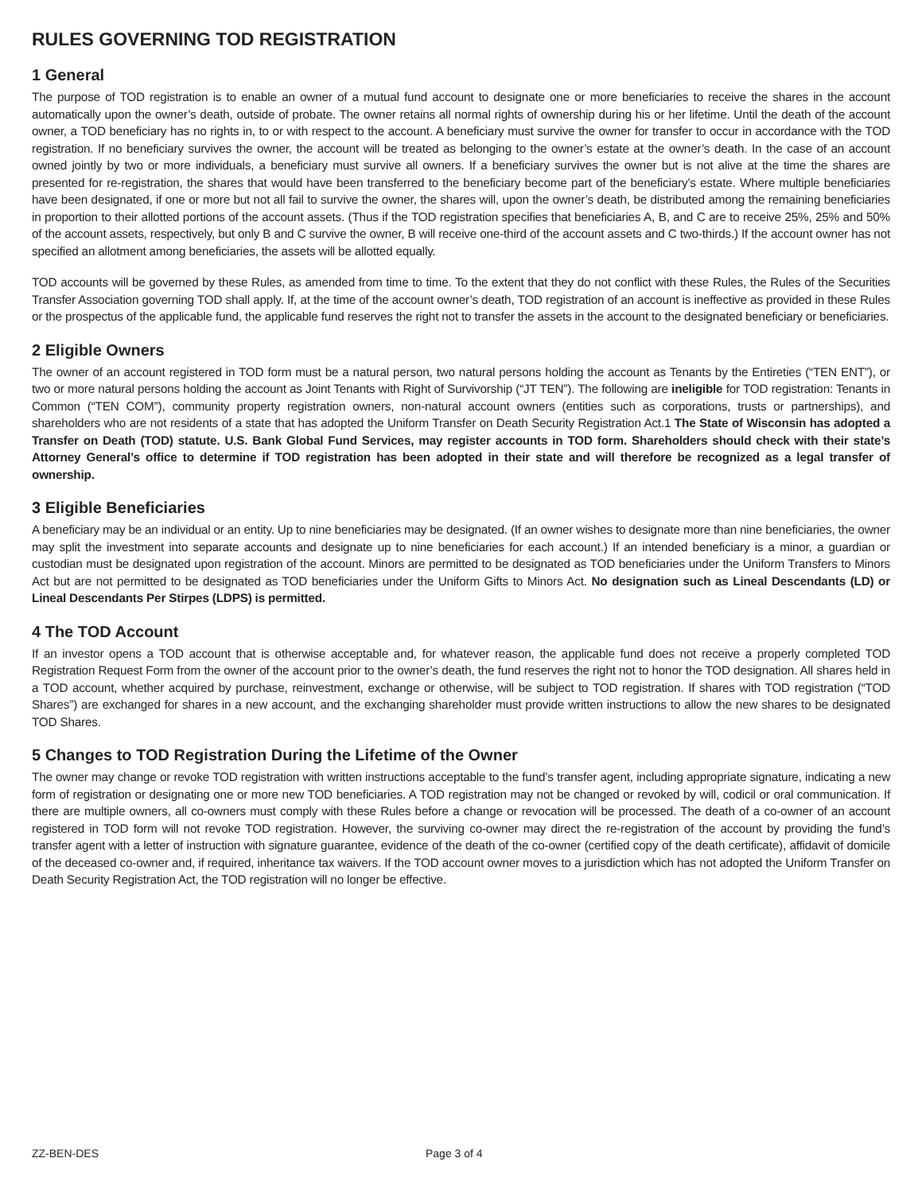RULES GOVERNING TOD REGISTRATION
1 General
The purpose of TOD registration is to enable an owner of a mutual fund account to designate one or more beneficiaries to receive the shares in the account automatically upon the owner’s death, outside of probate. The owner retains all normal rights of ownership during his or her lifetime. Until the death of the account owner, a TOD beneficiary has no rights in, to or with respect to the account. A beneficiary must survive the owner for transfer to occur in accordance with the TOD registration. If no beneficiary survives the owner, the account will be treated as belonging to the owner’s estate at the owner’s death. In the case of an account owned jointly by two or more individuals, a beneficiary must survive all owners. If a beneficiary survives the owner but is not alive at the time the shares are presented for re-registration, the shares that would have been transferred to the beneficiary become part of the beneficiary’s estate. Where multiple beneficiaries have been designated, if one or more but not all fail to survive the owner, the shares will, upon the owner’s death, be distributed among the remaining beneficiaries in proportion to their allotted portions of the account assets. (Thus if the TOD registration specifies that beneficiaries A, B, and C are to receive 25%, 25% and 50% of the account assets, respectively, but only B and C survive the owner, B will receive one-third of the account assets and C two-thirds.) If the account owner has not specified an allotment among beneficiaries, the assets will be allotted equally.
TOD accounts will be governed by these Rules, as amended from time to time. To the extent that they do not conflict with these Rules, the Rules of the Securities Transfer Association governing TOD shall apply. If, at the time of the account owner’s death, TOD registration of an account is ineffective as provided in these Rules or the prospectus of the applicable fund, the applicable fund reserves the right not to transfer the assets in the account to the designated beneficiary or beneficiaries.
2 Eligible Owners
The owner of an account registered in TOD form must be a natural person, two natural persons holding the account as Tenants by the Entireties (“TEN ENT”), or two or more natural persons holding the account as Joint Tenants with Right of Survivorship (“JT TEN”). The following are ineligible for TOD registration: Tenants in Common (“TEN COM”), community property registration owners, non-natural account owners (entities such as corporations, trusts or partnerships), and shareholders who are not residents of a state that has adopted the Uniform Transfer on Death Security Registration Act.1 The State of Wisconsin has adopted a Transfer on Death (TOD) statute. U.S. Bank Global Fund Services, may register accounts in TOD form. Shareholders should check with their state’s Attorney General’s office to determine if TOD registration has been adopted in their state and will therefore be recognized as a legal transfer of ownership.
3 Eligible Beneficiaries
A beneficiary may be an individual or an entity. Up to nine beneficiaries may be designated. (If an owner wishes to designate more than nine beneficiaries, the owner may split the investment into separate accounts and designate up to nine beneficiaries for each account.) If an intended beneficiary is a minor, a guardian or custodian must be designated upon registration of the account. Minors are permitted to be designated as TOD beneficiaries under the Uniform Transfers to Minors Act but are not permitted to be designated as TOD beneficiaries under the Uniform Gifts to Minors Act. No designation such as Lineal Descendants (LD) or Lineal Descendants Per Stirpes (LDPS) is permitted.
4 The TOD Account
If an investor opens a TOD account that is otherwise acceptable and, for whatever reason, the applicable fund does not receive a properly completed TOD Registration Request Form from the owner of the account prior to the owner’s death, the fund reserves the right not to honor the TOD designation. All shares held in a TOD account, whether acquired by purchase, reinvestment, exchange or otherwise, will be subject to TOD registration. If shares with TOD registration (“TOD Shares”) are exchanged for shares in a new account, and the exchanging shareholder must provide written instructions to allow the new shares to be designated TOD Shares.
5 Changes to TOD Registration During the Lifetime of the Owner
The owner may change or revoke TOD registration with written instructions acceptable to the fund’s transfer agent, including appropriate signature, indicating a new form of registration or designating one or more new TOD beneficiaries. A TOD registration may not be changed or revoked by will, codicil or oral communication. If there are multiple owners, all co-owners must comply with these Rules before a change or revocation will be processed. The death of a co-owner of an account registered in TOD form will not revoke TOD registration. However, the surviving co-owner may direct the re-registration of the account by providing the fund’s transfer agent with a letter of instruction with signature guarantee, evidence of the death of the co-owner (certified copy of the death certificate), affidavit of domicile of the deceased co-owner and, if required, inheritance tax waivers. If the TOD account owner moves to a jurisdiction which has not adopted the Uniform Transfer on Death Security Registration Act, the TOD registration will no longer be effective.
ZZ-BEN-DES Page 3 of 4